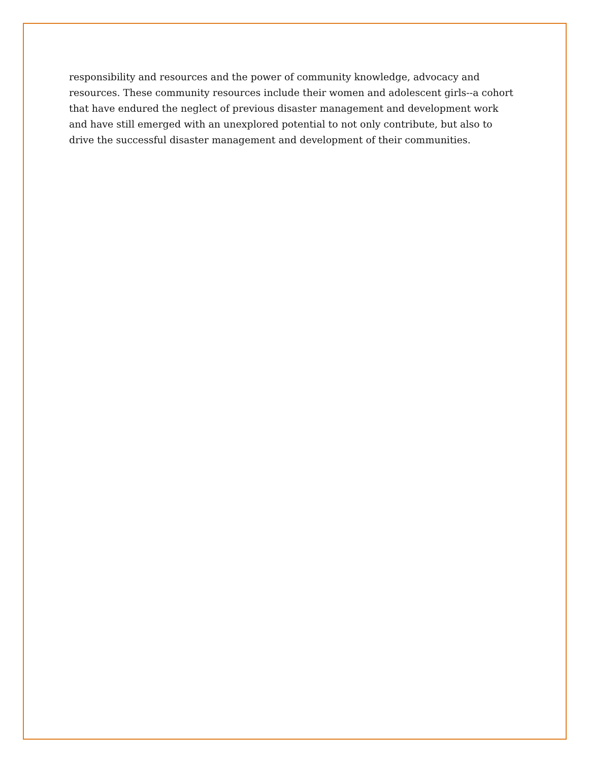responsibility and resources and the power of community knowledge, advocacy and resources. These community resources include their women and adolescent girls--a cohort that have endured the neglect of previous disaster management and development work and have still emerged with an unexplored potential to not only contribute, but also to drive the successful disaster management and development of their communities.